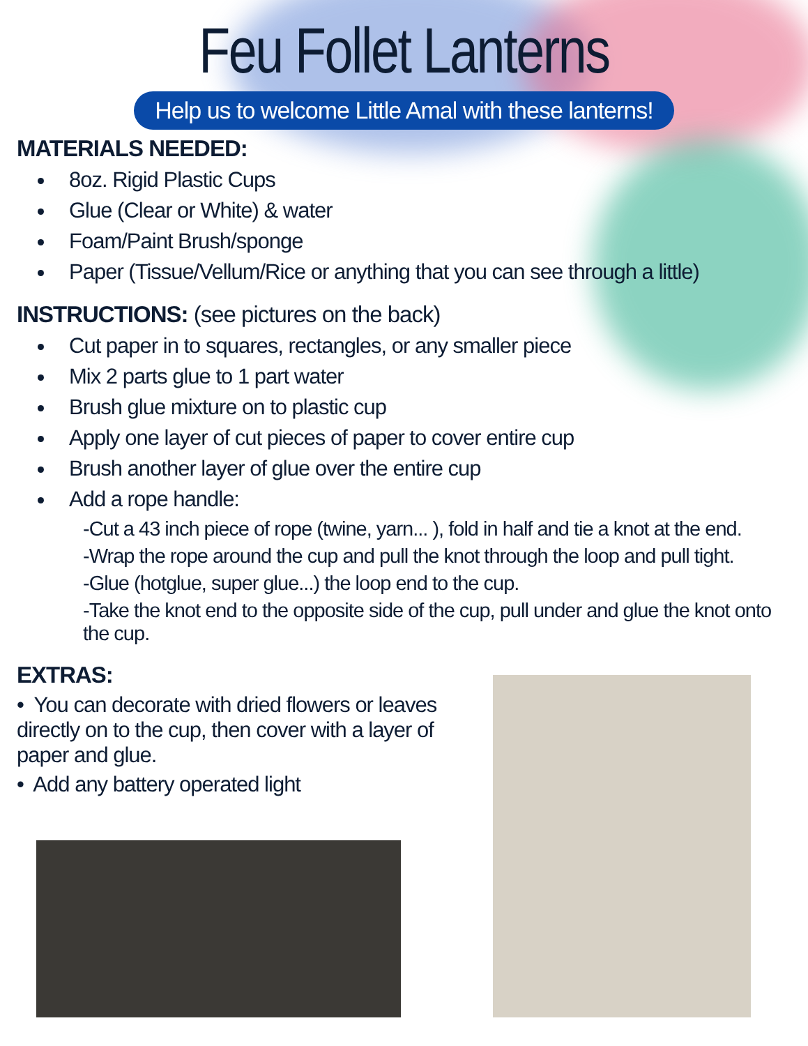Feu Follet Lanterns
Help us to welcome Little Amal with these lanterns!
MATERIALS NEEDED:
8oz. Rigid Plastic Cups
Glue (Clear or White) & water
Foam/Paint Brush/sponge
Paper (Tissue/Vellum/Rice or anything that you can see through a little)
INSTRUCTIONS: (see pictures on the back)
Cut paper in to squares, rectangles, or any smaller piece
Mix 2 parts glue to 1 part water
Brush glue mixture on to plastic cup
Apply one layer of cut pieces of paper to cover entire cup
Brush another layer of glue over the entire cup
Add a rope handle:
-Cut a 43 inch piece of rope (twine, yarn... ), fold in half and tie a knot at the end.
-Wrap the rope around the cup and pull the knot through the loop and pull tight.
-Glue (hotglue, super glue...) the loop end to the cup.
-Take the knot end to the opposite side of the cup, pull under and glue the knot onto the cup.
EXTRAS:
• You can decorate with dried flowers or leaves directly on to the cup, then cover with a layer of paper and glue.
• Add any battery operated light